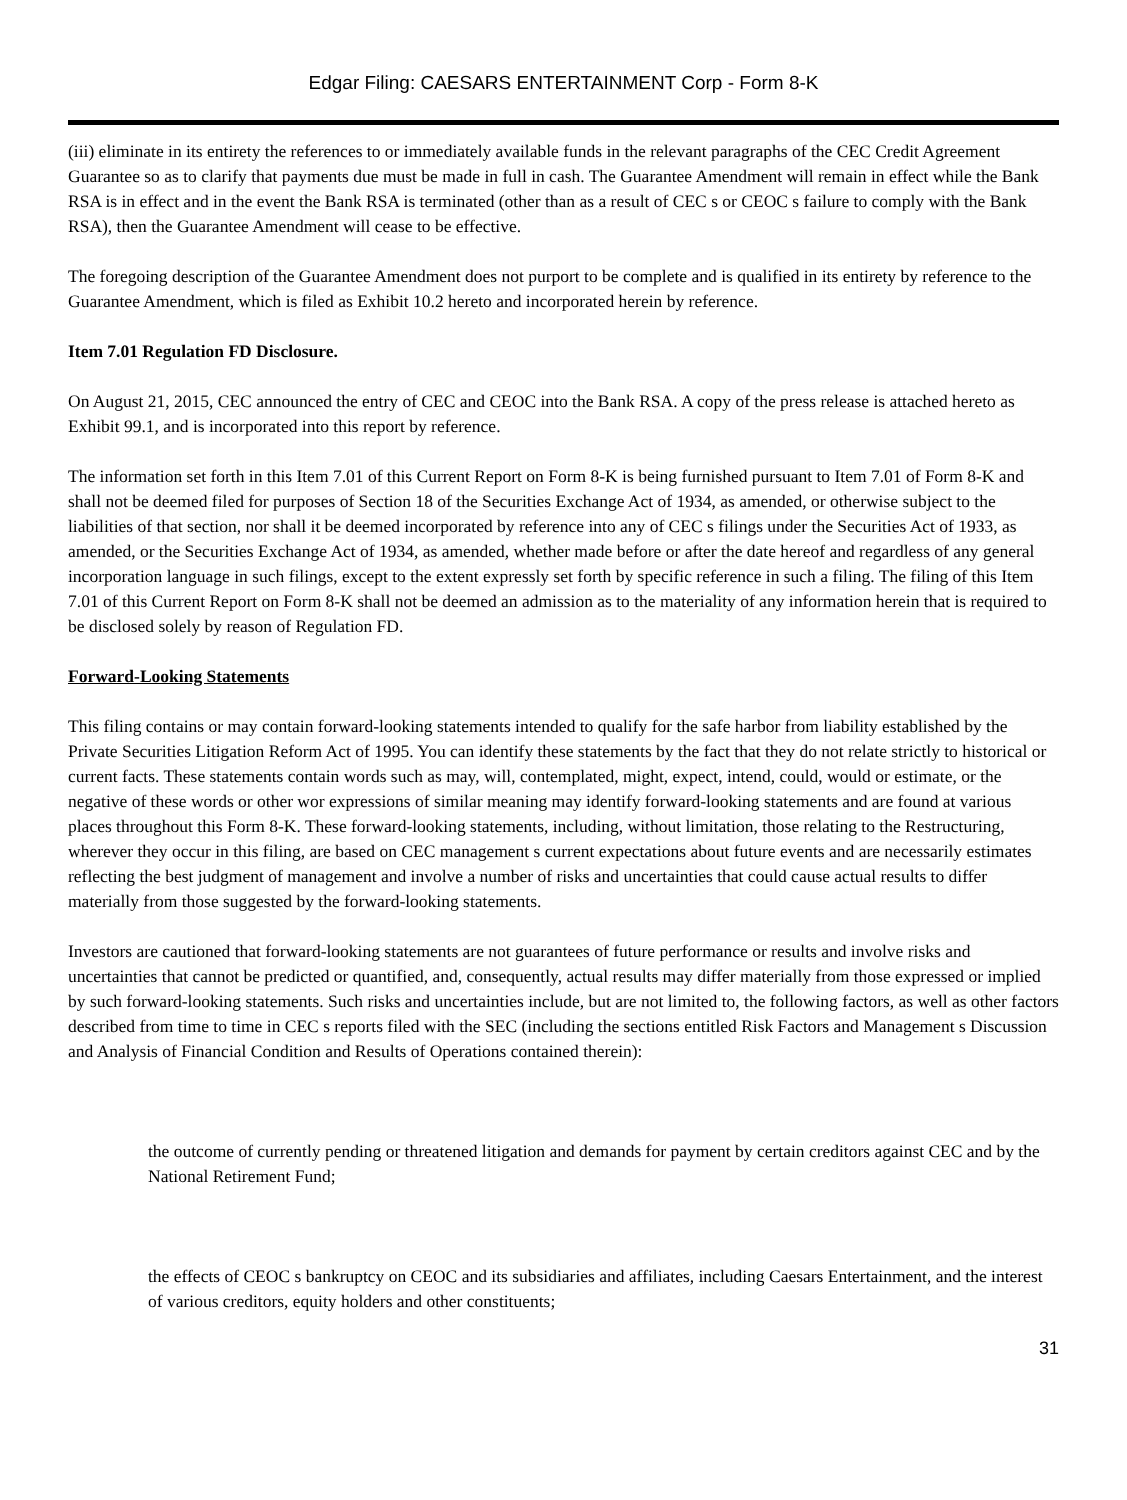Edgar Filing: CAESARS ENTERTAINMENT Corp - Form 8-K
(iii) eliminate in its entirety the references to or immediately available funds in the relevant paragraphs of the CEC Credit Agreement Guarantee so as to clarify that payments due must be made in full in cash. The Guarantee Amendment will remain in effect while the Bank RSA is in effect and in the event the Bank RSA is terminated (other than as a result of CEC s or CEOC s failure to comply with the Bank RSA), then the Guarantee Amendment will cease to be effective.
The foregoing description of the Guarantee Amendment does not purport to be complete and is qualified in its entirety by reference to the Guarantee Amendment, which is filed as Exhibit 10.2 hereto and incorporated herein by reference.
Item 7.01 Regulation FD Disclosure.
On August 21, 2015, CEC announced the entry of CEC and CEOC into the Bank RSA. A copy of the press release is attached hereto as Exhibit 99.1, and is incorporated into this report by reference.
The information set forth in this Item 7.01 of this Current Report on Form 8-K is being furnished pursuant to Item 7.01 of Form 8-K and shall not be deemed filed for purposes of Section 18 of the Securities Exchange Act of 1934, as amended, or otherwise subject to the liabilities of that section, nor shall it be deemed incorporated by reference into any of CEC s filings under the Securities Act of 1933, as amended, or the Securities Exchange Act of 1934, as amended, whether made before or after the date hereof and regardless of any general incorporation language in such filings, except to the extent expressly set forth by specific reference in such a filing. The filing of this Item 7.01 of this Current Report on Form 8-K shall not be deemed an admission as to the materiality of any information herein that is required to be disclosed solely by reason of Regulation FD.
Forward-Looking Statements
This filing contains or may contain forward-looking statements intended to qualify for the safe harbor from liability established by the Private Securities Litigation Reform Act of 1995. You can identify these statements by the fact that they do not relate strictly to historical or current facts. These statements contain words such as may, will, contemplated, might, expect, intend, could, would or estimate, or the negative of these words or other wor expressions of similar meaning may identify forward-looking statements and are found at various places throughout this Form 8-K. These forward-looking statements, including, without limitation, those relating to the Restructuring, wherever they occur in this filing, are based on CEC management s current expectations about future events and are necessarily estimates reflecting the best judgment of management and involve a number of risks and uncertainties that could cause actual results to differ materially from those suggested by the forward-looking statements.
Investors are cautioned that forward-looking statements are not guarantees of future performance or results and involve risks and uncertainties that cannot be predicted or quantified, and, consequently, actual results may differ materially from those expressed or implied by such forward-looking statements. Such risks and uncertainties include, but are not limited to, the following factors, as well as other factors described from time to time in CEC s reports filed with the SEC (including the sections entitled Risk Factors and Management s Discussion and Analysis of Financial Condition and Results of Operations contained therein):
the outcome of currently pending or threatened litigation and demands for payment by certain creditors against CEC and by the National Retirement Fund;
the effects of CEOC s bankruptcy on CEOC and its subsidiaries and affiliates, including Caesars Entertainment, and the interest of various creditors, equity holders and other constituents;
31